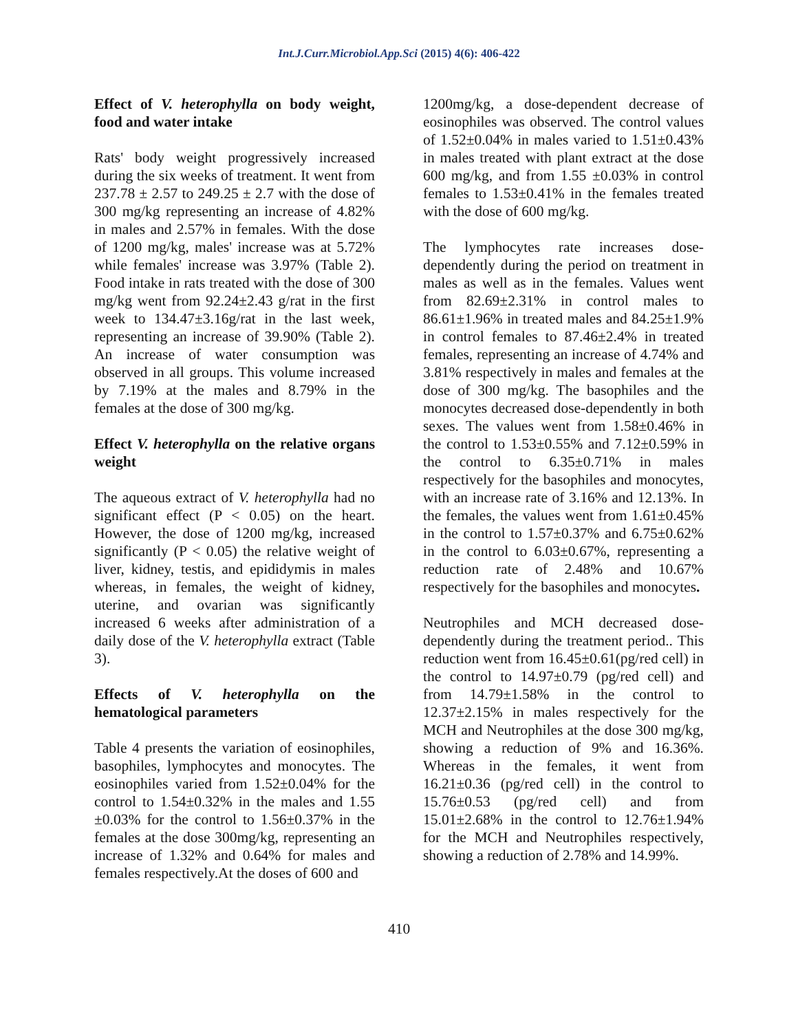Int.J.Curr.Microbiol.App.Sci (2015) 4(6): 406-422
Effect of V. heterophylla on body weight, food and water intake
Rats' body weight progressively increased during the six weeks of treatment. It went from 237.78 ± 2.57 to 249.25 ± 2.7 with the dose of 300 mg/kg representing an increase of 4.82% in males and 2.57% in females. With the dose of 1200 mg/kg, males' increase was at 5.72% while females' increase was 3.97% (Table 2). Food intake in rats treated with the dose of 300 mg/kg went from 92.24±2.43 g/rat in the first week to 134.47±3.16g/rat in the last week, representing an increase of 39.90% (Table 2). An increase of water consumption was observed in all groups. This volume increased by 7.19% at the males and 8.79% in the females at the dose of 300 mg/kg.
Effect V. heterophylla on the relative organs weight
The aqueous extract of V. heterophylla had no significant effect (P < 0.05) on the heart. However, the dose of 1200 mg/kg, increased significantly (P < 0.05) the relative weight of liver, kidney, testis, and epididymis in males whereas, in females, the weight of kidney, uterine, and ovarian was significantly increased 6 weeks after administration of a daily dose of the V. heterophylla extract (Table 3).
Effects of V. heterophylla on the hematological parameters
Table 4 presents the variation of eosinophiles, basophiles, lymphocytes and monocytes. The eosinophiles varied from 1.52±0.04% for the control to 1.54±0.32% in the males and 1.55 ±0.03% for the control to 1.56±0.37% in the females at the dose 300mg/kg, representing an increase of 1.32% and 0.64% for males and females respectively.At the doses of 600 and
1200mg/kg, a dose-dependent decrease of eosinophiles was observed. The control values of 1.52±0.04% in males varied to 1.51±0.43% in males treated with plant extract at the dose 600 mg/kg, and from 1.55 ±0.03% in control females to 1.53±0.41% in the females treated with the dose of 600 mg/kg.
The lymphocytes rate increases dose-dependently during the period on treatment in males as well as in the females. Values went from 82.69±2.31% in control males to 86.61±1.96% in treated males and 84.25±1.9% in control females to 87.46±2.4% in treated females, representing an increase of 4.74% and 3.81% respectively in males and females at the dose of 300 mg/kg. The basophiles and the monocytes decreased dose-dependently in both sexes. The values went from 1.58±0.46% in the control to 1.53±0.55% and 7.12±0.59% in the control to 6.35±0.71% in males respectively for the basophiles and monocytes, with an increase rate of 3.16% and 12.13%. In the females, the values went from 1.61±0.45% in the control to 1.57±0.37% and 6.75±0.62% in the control to 6.03±0.67%, representing a reduction rate of 2.48% and 10.67% respectively for the basophiles and monocytes.
Neutrophiles and MCH decreased dose-dependently during the treatment period.. This reduction went from 16.45±0.61(pg/red cell) in the control to 14.97±0.79 (pg/red cell) and from 14.79±1.58% in the control to 12.37±2.15% in males respectively for the MCH and Neutrophiles at the dose 300 mg/kg, showing a reduction of 9% and 16.36%. Whereas in the females, it went from 16.21±0.36 (pg/red cell) in the control to 15.76±0.53 (pg/red cell) and from 15.01±2.68% in the control to 12.76±1.94% for the MCH and Neutrophiles respectively, showing a reduction of 2.78% and 14.99%.
410